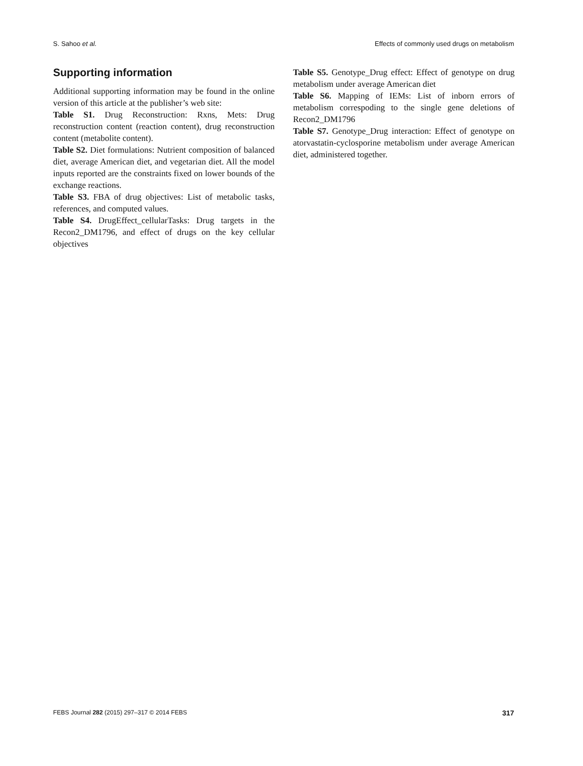S. Sahoo et al. Effects of commonly used drugs on metabolism
Supporting information
Additional supporting information may be found in the online version of this article at the publisher’s web site:
Table S1. Drug Reconstruction: Rxns, Mets: Drug reconstruction content (reaction content), drug reconstruction content (metabolite content).
Table S2. Diet formulations: Nutrient composition of balanced diet, average American diet, and vegetarian diet. All the model inputs reported are the constraints fixed on lower bounds of the exchange reactions.
Table S3. FBA of drug objectives: List of metabolic tasks, references, and computed values.
Table S4. DrugEffect_cellularTasks: Drug targets in the Recon2_DM1796, and effect of drugs on the key cellular objectives
Table S5. Genotype_Drug effect: Effect of genotype on drug metabolism under average American diet
Table S6. Mapping of IEMs: List of inborn errors of metabolism correspoding to the single gene deletions of Recon2_DM1796
Table S7. Genotype_Drug interaction: Effect of genotype on atorvastatin-cyclosporine metabolism under average American diet, administered together.
FEBS Journal 282 (2015) 297–317 © 2014 FEBS 317